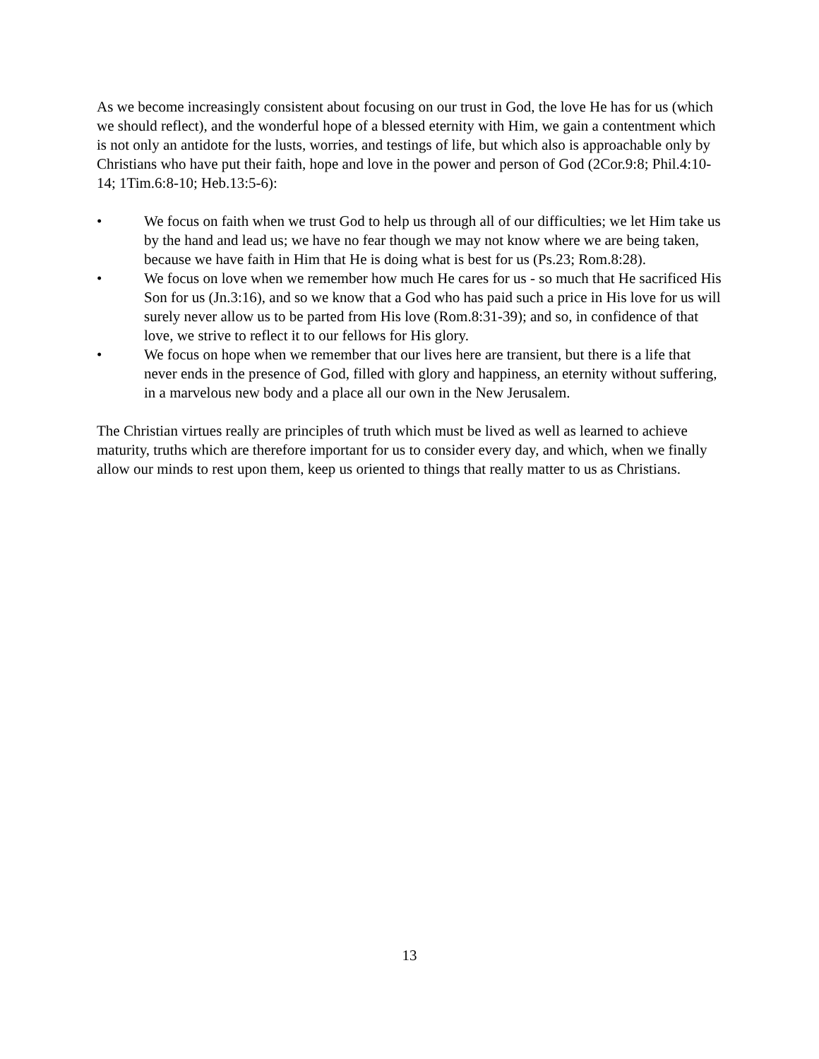As we become increasingly consistent about focusing on our trust in God, the love He has for us (which we should reflect), and the wonderful hope of a blessed eternity with Him, we gain a contentment which is not only an antidote for the lusts, worries, and testings of life, but which also is approachable only by Christians who have put their faith, hope and love in the power and person of God (2Cor.9:8; Phil.4:10-14; 1Tim.6:8-10; Heb.13:5-6):
• We focus on faith when we trust God to help us through all of our difficulties; we let Him take us by the hand and lead us; we have no fear though we may not know where we are being taken, because we have faith in Him that He is doing what is best for us (Ps.23; Rom.8:28).
• We focus on love when we remember how much He cares for us - so much that He sacrificed His Son for us (Jn.3:16), and so we know that a God who has paid such a price in His love for us will surely never allow us to be parted from His love (Rom.8:31-39); and so, in confidence of that love, we strive to reflect it to our fellows for His glory.
• We focus on hope when we remember that our lives here are transient, but there is a life that never ends in the presence of God, filled with glory and happiness, an eternity without suffering, in a marvelous new body and a place all our own in the New Jerusalem.
The Christian virtues really are principles of truth which must be lived as well as learned to achieve maturity, truths which are therefore important for us to consider every day, and which, when we finally allow our minds to rest upon them, keep us oriented to things that really matter to us as Christians.
13